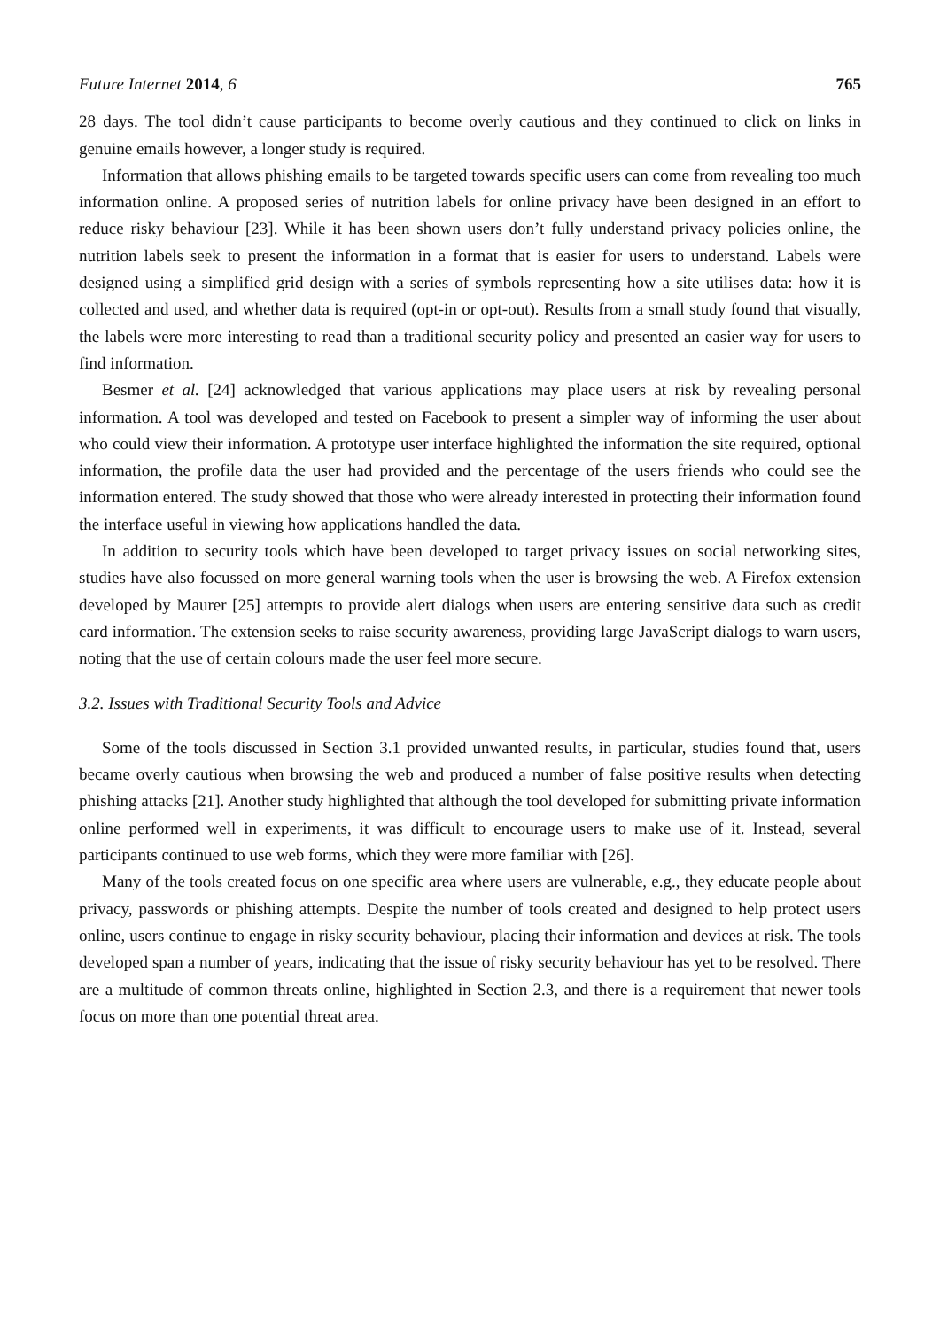Future Internet 2014, 6 765
28 days. The tool didn’t cause participants to become overly cautious and they continued to click on links in genuine emails however, a longer study is required.
Information that allows phishing emails to be targeted towards specific users can come from revealing too much information online. A proposed series of nutrition labels for online privacy have been designed in an effort to reduce risky behaviour [23]. While it has been shown users don’t fully understand privacy policies online, the nutrition labels seek to present the information in a format that is easier for users to understand. Labels were designed using a simplified grid design with a series of symbols representing how a site utilises data: how it is collected and used, and whether data is required (opt-in or opt-out). Results from a small study found that visually, the labels were more interesting to read than a traditional security policy and presented an easier way for users to find information.
Besmer et al. [24] acknowledged that various applications may place users at risk by revealing personal information. A tool was developed and tested on Facebook to present a simpler way of informing the user about who could view their information. A prototype user interface highlighted the information the site required, optional information, the profile data the user had provided and the percentage of the users friends who could see the information entered. The study showed that those who were already interested in protecting their information found the interface useful in viewing how applications handled the data.
In addition to security tools which have been developed to target privacy issues on social networking sites, studies have also focussed on more general warning tools when the user is browsing the web. A Firefox extension developed by Maurer [25] attempts to provide alert dialogs when users are entering sensitive data such as credit card information. The extension seeks to raise security awareness, providing large JavaScript dialogs to warn users, noting that the use of certain colours made the user feel more secure.
3.2. Issues with Traditional Security Tools and Advice
Some of the tools discussed in Section 3.1 provided unwanted results, in particular, studies found that, users became overly cautious when browsing the web and produced a number of false positive results when detecting phishing attacks [21]. Another study highlighted that although the tool developed for submitting private information online performed well in experiments, it was difficult to encourage users to make use of it. Instead, several participants continued to use web forms, which they were more familiar with [26].
Many of the tools created focus on one specific area where users are vulnerable, e.g., they educate people about privacy, passwords or phishing attempts. Despite the number of tools created and designed to help protect users online, users continue to engage in risky security behaviour, placing their information and devices at risk. The tools developed span a number of years, indicating that the issue of risky security behaviour has yet to be resolved. There are a multitude of common threats online, highlighted in Section 2.3, and there is a requirement that newer tools focus on more than one potential threat area.